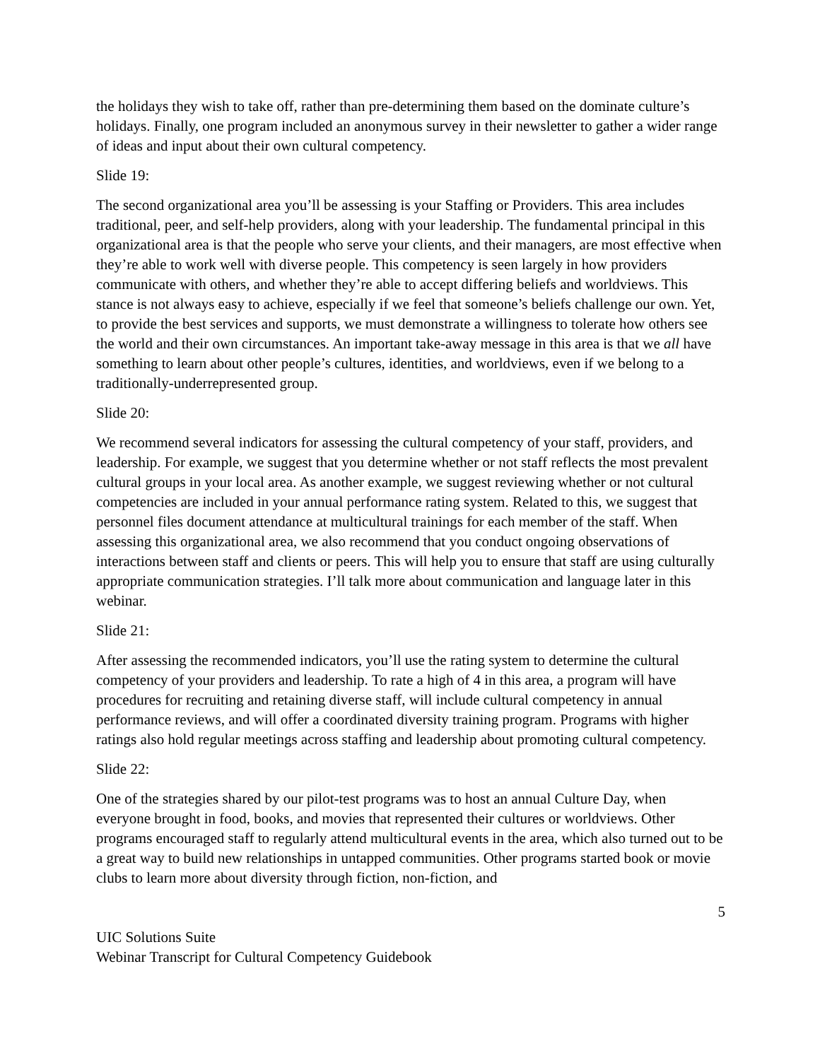the holidays they wish to take off, rather than pre-determining them based on the dominate culture’s holidays. Finally, one program included an anonymous survey in their newsletter to gather a wider range of ideas and input about their own cultural competency.
Slide 19:
The second organizational area you’ll be assessing is your Staffing or Providers. This area includes traditional, peer, and self-help providers, along with your leadership. The fundamental principal in this organizational area is that the people who serve your clients, and their managers, are most effective when they’re able to work well with diverse people. This competency is seen largely in how providers communicate with others, and whether they’re able to accept differing beliefs and worldviews. This stance is not always easy to achieve, especially if we feel that someone’s beliefs challenge our own. Yet, to provide the best services and supports, we must demonstrate a willingness to tolerate how others see the world and their own circumstances. An important take-away message in this area is that we all have something to learn about other people’s cultures, identities, and worldviews, even if we belong to a traditionally-underrepresented group.
Slide 20:
We recommend several indicators for assessing the cultural competency of your staff, providers, and leadership. For example, we suggest that you determine whether or not staff reflects the most prevalent cultural groups in your local area. As another example, we suggest reviewing whether or not cultural competencies are included in your annual performance rating system. Related to this, we suggest that personnel files document attendance at multicultural trainings for each member of the staff. When assessing this organizational area, we also recommend that you conduct ongoing observations of interactions between staff and clients or peers. This will help you to ensure that staff are using culturally appropriate communication strategies. I’ll talk more about communication and language later in this webinar.
Slide 21:
After assessing the recommended indicators, you’ll use the rating system to determine the cultural competency of your providers and leadership. To rate a high of 4 in this area, a program will have procedures for recruiting and retaining diverse staff, will include cultural competency in annual performance reviews, and will offer a coordinated diversity training program. Programs with higher ratings also hold regular meetings across staffing and leadership about promoting cultural competency.
Slide 22:
One of the strategies shared by our pilot-test programs was to host an annual Culture Day, when everyone brought in food, books, and movies that represented their cultures or worldviews. Other programs encouraged staff to regularly attend multicultural events in the area, which also turned out to be a great way to build new relationships in untapped communities. Other programs started book or movie clubs to learn more about diversity through fiction, non-fiction, and
5
UIC Solutions Suite
Webinar Transcript for Cultural Competency Guidebook